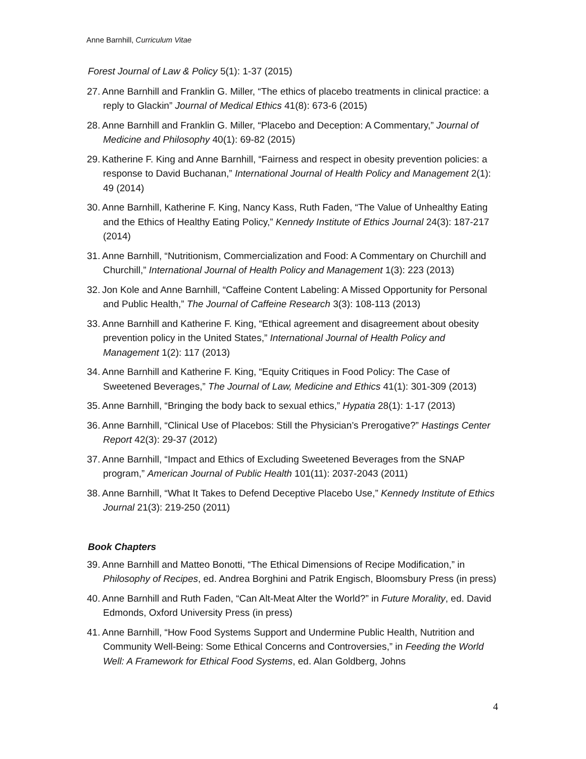Anne Barnhill, Curriculum Vitae
Forest Journal of Law & Policy 5(1): 1-37 (2015)
27. Anne Barnhill and Franklin G. Miller, “The ethics of placebo treatments in clinical practice: a reply to Glackin” Journal of Medical Ethics 41(8): 673-6 (2015)
28. Anne Barnhill and Franklin G. Miller, “Placebo and Deception: A Commentary,” Journal of Medicine and Philosophy 40(1): 69-82 (2015)
29. Katherine F. King and Anne Barnhill, “Fairness and respect in obesity prevention policies: a response to David Buchanan,” International Journal of Health Policy and Management 2(1): 49 (2014)
30. Anne Barnhill, Katherine F. King, Nancy Kass, Ruth Faden, “The Value of Unhealthy Eating and the Ethics of Healthy Eating Policy,” Kennedy Institute of Ethics Journal 24(3): 187-217 (2014)
31. Anne Barnhill, “Nutritionism, Commercialization and Food: A Commentary on Churchill and Churchill,” International Journal of Health Policy and Management 1(3): 223 (2013)
32. Jon Kole and Anne Barnhill, “Caffeine Content Labeling: A Missed Opportunity for Personal and Public Health,” The Journal of Caffeine Research 3(3): 108-113 (2013)
33. Anne Barnhill and Katherine F. King, “Ethical agreement and disagreement about obesity prevention policy in the United States,” International Journal of Health Policy and Management 1(2): 117 (2013)
34. Anne Barnhill and Katherine F. King, “Equity Critiques in Food Policy: The Case of Sweetened Beverages,” The Journal of Law, Medicine and Ethics 41(1): 301-309 (2013)
35. Anne Barnhill, “Bringing the body back to sexual ethics,” Hypatia 28(1): 1-17 (2013)
36. Anne Barnhill, “Clinical Use of Placebos: Still the Physician’s Prerogative?” Hastings Center Report 42(3): 29-37 (2012)
37. Anne Barnhill, “Impact and Ethics of Excluding Sweetened Beverages from the SNAP program,” American Journal of Public Health 101(11): 2037-2043 (2011)
38. Anne Barnhill, “What It Takes to Defend Deceptive Placebo Use,” Kennedy Institute of Ethics Journal 21(3): 219-250 (2011)
Book Chapters
39. Anne Barnhill and Matteo Bonotti, “The Ethical Dimensions of Recipe Modification,” in Philosophy of Recipes, ed. Andrea Borghini and Patrik Engisch, Bloomsbury Press (in press)
40. Anne Barnhill and Ruth Faden, “Can Alt-Meat Alter the World?” in Future Morality, ed. David Edmonds, Oxford University Press (in press)
41. Anne Barnhill, “How Food Systems Support and Undermine Public Health, Nutrition and Community Well-Being: Some Ethical Concerns and Controversies,” in Feeding the World Well: A Framework for Ethical Food Systems, ed. Alan Goldberg, Johns
4